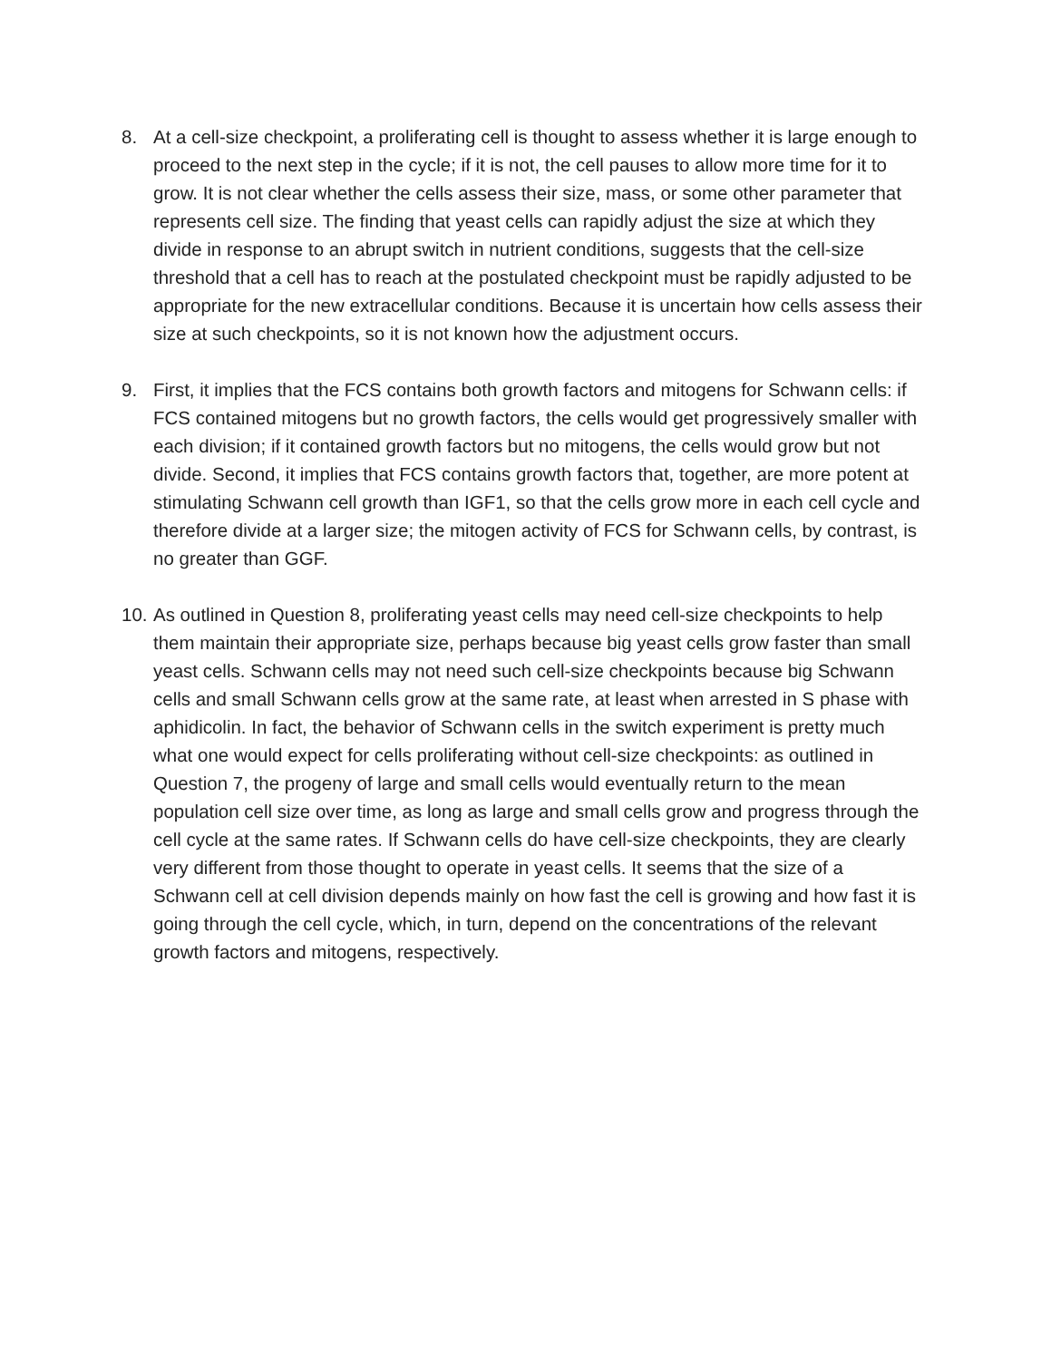8. At a cell-size checkpoint, a proliferating cell is thought to assess whether it is large enough to proceed to the next step in the cycle; if it is not, the cell pauses to allow more time for it to grow. It is not clear whether the cells assess their size, mass, or some other parameter that represents cell size. The finding that yeast cells can rapidly adjust the size at which they divide in response to an abrupt switch in nutrient conditions, suggests that the cell-size threshold that a cell has to reach at the postulated checkpoint must be rapidly adjusted to be appropriate for the new extracellular conditions. Because it is uncertain how cells assess their size at such checkpoints, so it is not known how the adjustment occurs.
9. First, it implies that the FCS contains both growth factors and mitogens for Schwann cells: if FCS contained mitogens but no growth factors, the cells would get progressively smaller with each division; if it contained growth factors but no mitogens, the cells would grow but not divide. Second, it implies that FCS contains growth factors that, together, are more potent at stimulating Schwann cell growth than IGF1, so that the cells grow more in each cell cycle and therefore divide at a larger size; the mitogen activity of FCS for Schwann cells, by contrast, is no greater than GGF.
10.
As outlined in Question 8, proliferating yeast cells may need cell-size checkpoints to help them maintain their appropriate size, perhaps because big yeast cells grow faster than small yeast cells. Schwann cells may not need such cell-size checkpoints because big Schwann cells and small Schwann cells grow at the same rate, at least when arrested in S phase with aphidicolin. In fact, the behavior of Schwann cells in the switch experiment is pretty much what one would expect for cells proliferating without cell-size checkpoints: as outlined in Question 7, the progeny of large and small cells would eventually return to the mean population cell size over time, as long as large and small cells grow and progress through the cell cycle at the same rates. If Schwann cells do have cell-size checkpoints, they are clearly very different from those thought to operate in yeast cells. It seems that the size of a Schwann cell at cell division depends mainly on how fast the cell is growing and how fast it is going through the cell cycle, which, in turn, depend on the concentrations of the relevant growth factors and mitogens, respectively.